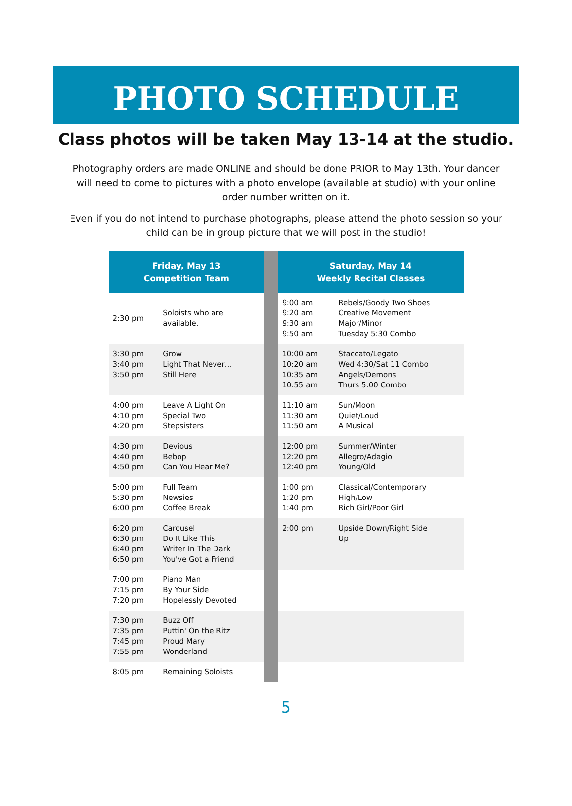PHOTO SCHEDULE
Class photos will be taken May 13-14 at the studio.
Photography orders are made ONLINE and should be done PRIOR to May 13th. Your dancer will need to come to pictures with a photo envelope (available at studio) with your online order number written on it.
Even if you do not intend to purchase photographs, please attend the photo session so your child can be in group picture that we will post in the studio!
| Friday, May 13 Competition Team | | | Saturday, May 14 Weekly Recital Classes | |
| 2:30 pm | Soloists who are available. | | 9:00 am 9:20 am 9:30 am 9:50 am | Rebels/Goody Two Shoes Creative Movement Major/Minor Tuesday 5:30 Combo |
| 3:30 pm 3:40 pm 3:50 pm | Grow Light That Never… Still Here | | 10:00 am 10:20 am 10:35 am 10:55 am | Staccato/Legato Wed 4:30/Sat 11 Combo Angels/Demons Thurs 5:00 Combo |
| 4:00 pm 4:10 pm 4:20 pm | Leave A Light On Special Two Stepsisters | | 11:10 am 11:30 am 11:50 am | Sun/Moon Quiet/Loud A Musical |
| 4:30 pm 4:40 pm 4:50 pm | Devious Bebop Can You Hear Me? | | 12:00 pm 12:20 pm 12:40 pm | Summer/Winter Allegro/Adagio Young/Old |
| 5:00 pm 5:30 pm 6:00 pm | Full Team Newsies Coffee Break | | 1:00 pm 1:20 pm 1:40 pm | Classical/Contemporary High/Low Rich Girl/Poor Girl |
| 6:20 pm 6:30 pm 6:40 pm 6:50 pm | Carousel Do It Like This Writer In The Dark You've Got a Friend | | 2:00 pm | Upside Down/Right Side Up |
| 7:00 pm 7:15 pm 7:20 pm | Piano Man By Your Side Hopelessly Devoted | | | |
| 7:30 pm 7:35 pm 7:45 pm 7:55 pm | Buzz Off Puttin' On the Ritz Proud Mary Wonderland | | | |
| 8:05 pm | Remaining Soloists | | | |
5